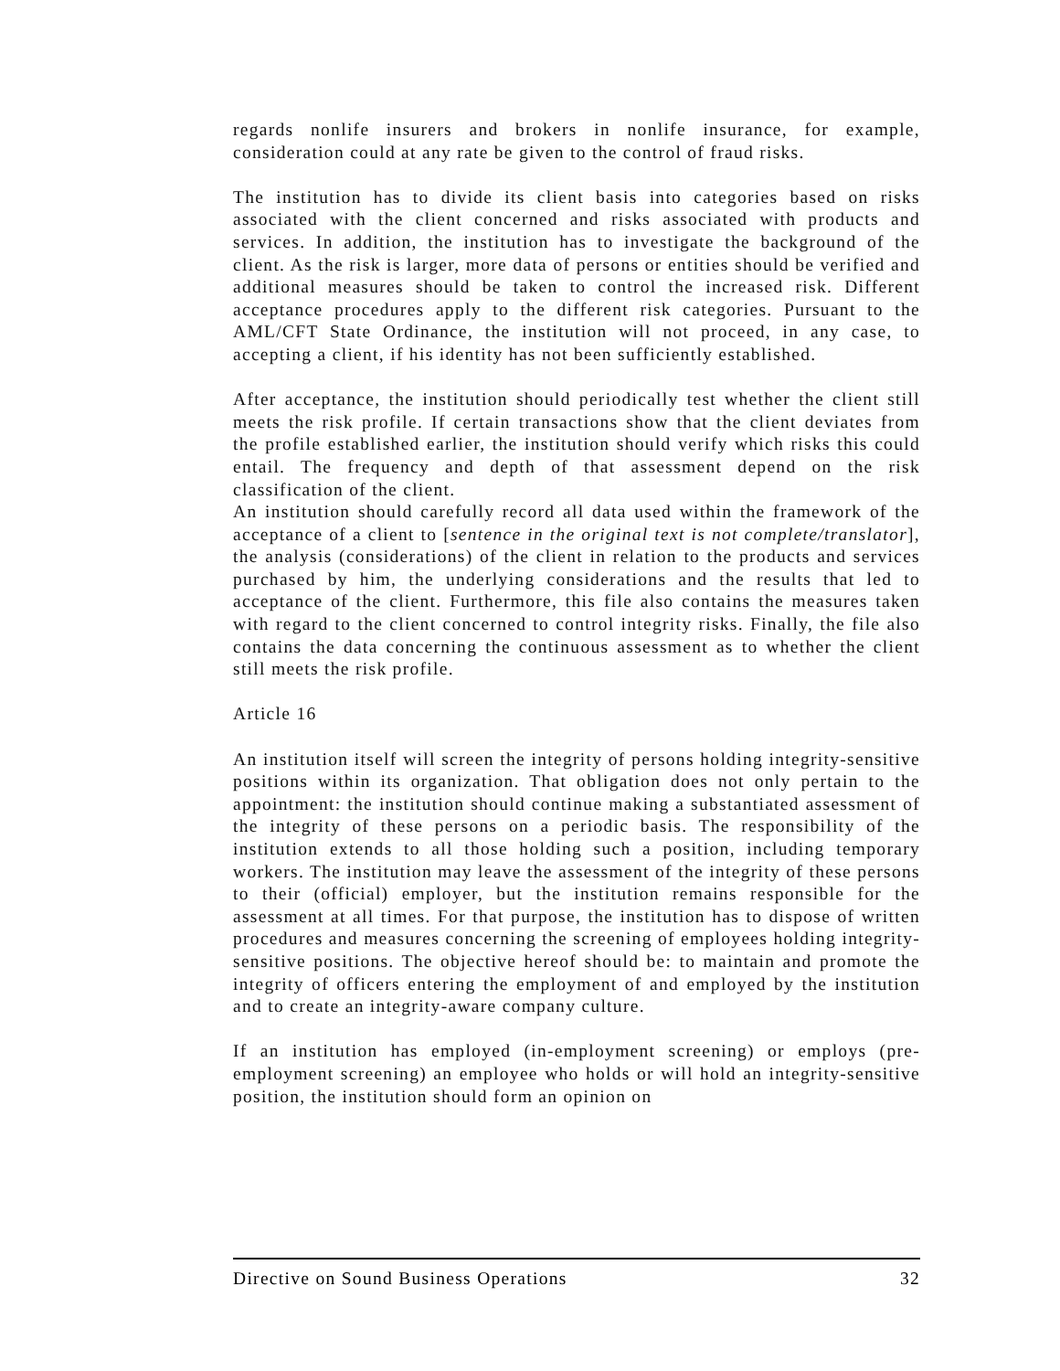regards nonlife insurers and brokers in nonlife insurance, for example, consideration could at any rate be given to the control of fraud risks.
The institution has to divide its client basis into categories based on risks associated with the client concerned and risks associated with products and services. In addition, the institution has to investigate the background of the client. As the risk is larger, more data of persons or entities should be verified and additional measures should be taken to control the increased risk. Different acceptance procedures apply to the different risk categories. Pursuant to the AML/CFT State Ordinance, the institution will not proceed, in any case, to accepting a client, if his identity has not been sufficiently established.
After acceptance, the institution should periodically test whether the client still meets the risk profile. If certain transactions show that the client deviates from the profile established earlier, the institution should verify which risks this could entail. The frequency and depth of that assessment depend on the risk classification of the client.
An institution should carefully record all data used within the framework of the acceptance of a client to [sentence in the original text is not complete/translator], the analysis (considerations) of the client in relation to the products and services purchased by him, the underlying considerations and the results that led to acceptance of the client. Furthermore, this file also contains the measures taken with regard to the client concerned to control integrity risks. Finally, the file also contains the data concerning the continuous assessment as to whether the client still meets the risk profile.
Article 16
An institution itself will screen the integrity of persons holding integrity-sensitive positions within its organization. That obligation does not only pertain to the appointment: the institution should continue making a substantiated assessment of the integrity of these persons on a periodic basis. The responsibility of the institution extends to all those holding such a position, including temporary workers. The institution may leave the assessment of the integrity of these persons to their (official) employer, but the institution remains responsible for the assessment at all times. For that purpose, the institution has to dispose of written procedures and measures concerning the screening of employees holding integrity-sensitive positions. The objective hereof should be: to maintain and promote the integrity of officers entering the employment of and employed by the institution and to create an integrity-aware company culture.
If an institution has employed (in-employment screening) or employs (pre-employment screening) an employee who holds or will hold an integrity-sensitive position, the institution should form an opinion on
Directive on Sound Business Operations 32